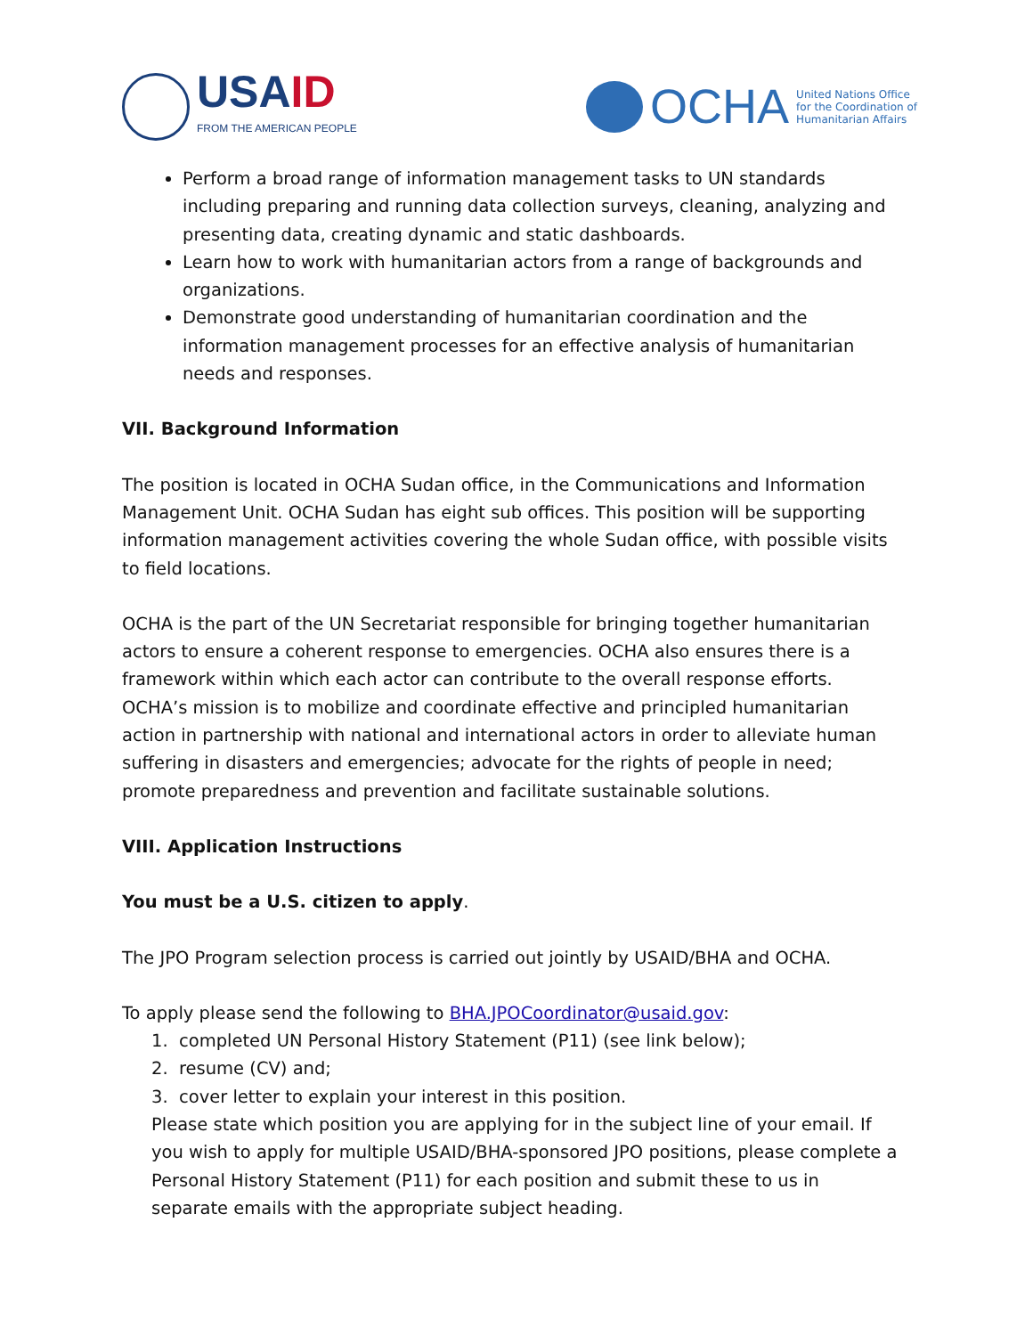USAID
FROM THE AMERICAN PEOPLE
OCHA
United Nations Office
for the Coordination of
Humanitarian Affairs
Perform a broad range of information management tasks to UN standards including preparing and running data collection surveys, cleaning, analyzing and presenting data, creating dynamic and static dashboards.
Learn how to work with humanitarian actors from a range of backgrounds and organizations.
Demonstrate good understanding of humanitarian coordination and the information management processes for an effective analysis of humanitarian needs and responses.
VII. Background Information
The position is located in OCHA Sudan office, in the Communications and Information Management Unit. OCHA Sudan has eight sub offices. This position will be supporting information management activities covering the whole Sudan office, with possible visits to field locations.
OCHA is the part of the UN Secretariat responsible for bringing together humanitarian actors to ensure a coherent response to emergencies. OCHA also ensures there is a framework within which each actor can contribute to the overall response efforts. OCHA’s mission is to mobilize and coordinate effective and principled humanitarian action in partnership with national and international actors in order to alleviate human suffering in disasters and emergencies; advocate for the rights of people in need; promote preparedness and prevention and facilitate sustainable solutions.
VIII. Application Instructions
You must be a U.S. citizen to apply.
The JPO Program selection process is carried out jointly by USAID/BHA and OCHA.
To apply please send the following to BHA.JPOCoordinator@usaid.gov:
1. completed UN Personal History Statement (P11) (see link below);
2. resume (CV) and;
3. cover letter to explain your interest in this position.
Please state which position you are applying for in the subject line of your email. If you wish to apply for multiple USAID/BHA-sponsored JPO positions, please complete a Personal History Statement (P11) for each position and submit these to us in separate emails with the appropriate subject heading.